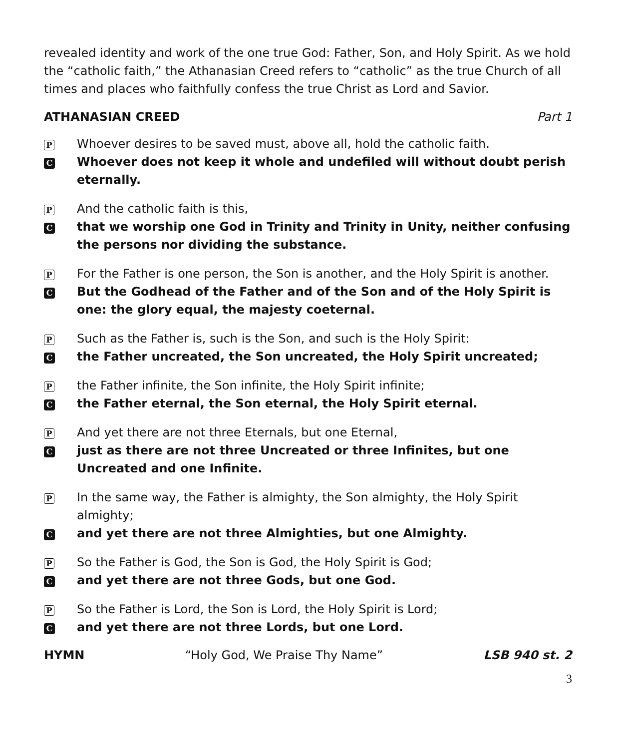revealed identity and work of the one true God: Father, Son, and Holy Spirit. As we hold the “catholic faith,” the Athanasian Creed refers to “catholic” as the true Church of all times and places who faithfully confess the true Christ as Lord and Savior.
ATHANASIAN CREED Part 1
P Whoever desires to be saved must, above all, hold the catholic faith.
C Whoever does not keep it whole and undefiled will without doubt perish eternally.
P And the catholic faith is this,
Cthat we worship one God in Trinity and Trinity in Unity, neither confusing the persons nor dividing the substance.
P For the Father is one person, the Son is another, and the Holy Spirit is another.
C But the Godhead of the Father and of the Son and of the Holy Spirit is one: the glory equal, the majesty coeternal.
P Such as the Father is, such is the Son, and such is the Holy Spirit:
Cthe Father uncreated, the Son uncreated, the Holy Spirit uncreated;
Pthe Father infinite, the Son infinite, the Holy Spirit infinite;
Cthe Father eternal, the Son eternal, the Holy Spirit eternal.
P And yet there are not three Eternals, but one Eternal,
Cjust as there are not three Uncreated or three Infinites, but one Uncreated and one Infinite.
P In the same way, the Father is almighty, the Son almighty, the Holy Spirit almighty;
Cand yet there are not three Almighties, but one Almighty.
P So the Father is God, the Son is God, the Holy Spirit is God;
Cand yet there are not three Gods, but one God.
P So the Father is Lord, the Son is Lord, the Holy Spirit is Lord;
Cand yet there are not three Lords, but one Lord.
HYMN “Holy God, We Praise Thy Name” LSB 940 st. 2
3